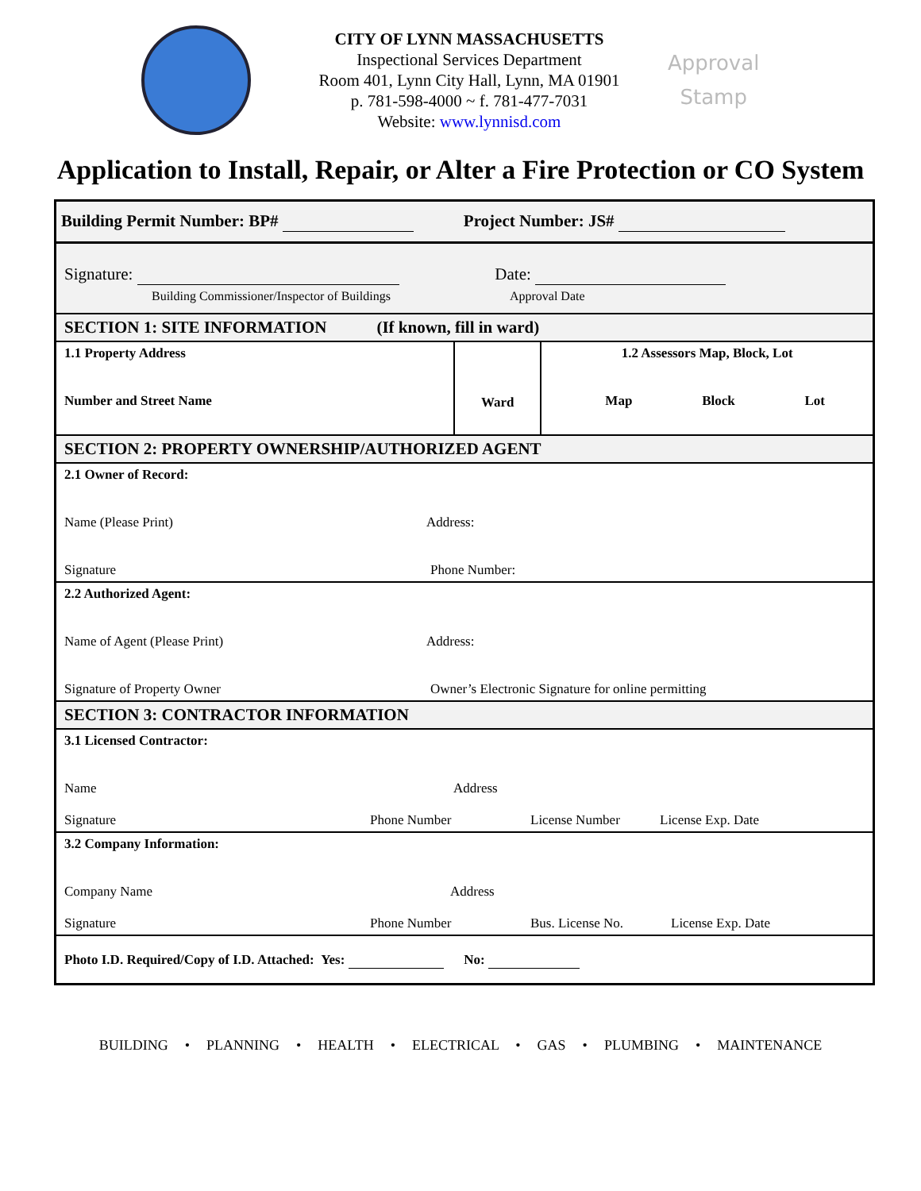CITY OF LYNN MASSACHUSETTS
Inspectional Services Department
Room 401, Lynn City Hall, Lynn, MA 01901
p. 781-598-4000 ~ f. 781-477-7031
Website: www.lynnisd.com
Approval
Stamp
Application to Install, Repair, or Alter a Fire Protection or CO System
| Building Permit Number: BP# Project Number: JS# | | |
| Signature: Date: Building Commissioner/Inspector of Buildings Approval Date | | |
| SECTION 1: SITE INFORMATION (If known, fill in ward) | | |
| 1.1 Property Address Number and Street Name | Ward | 1.2 Assessors Map, Block, Lot Map Block Lot |
| SECTION 2: PROPERTY OWNERSHIP/AUTHORIZED AGENT | | |
| 2.1 Owner of Record: Name (Please Print) Address: Signature Phone Number: | | |
| 2.2 Authorized Agent: Name of Agent (Please Print) Address: Signature of Property Owner Owner’s Electronic Signature for online permitting | | |
| SECTION 3: CONTRACTOR INFORMATION | | |
| 3.1 Licensed Contractor: Name Address Signature Phone Number License Number License Exp. Date | | |
| 3.2 Company Information: Company Name Address Signature Phone Number Bus. License No. License Exp. Date | | |
| Photo I.D. Required/Copy of I.D. Attached: Yes: No: | | |
BUILDING • PLANNING • HEALTH • ELECTRICAL • GAS • PLUMBING • MAINTENANCE